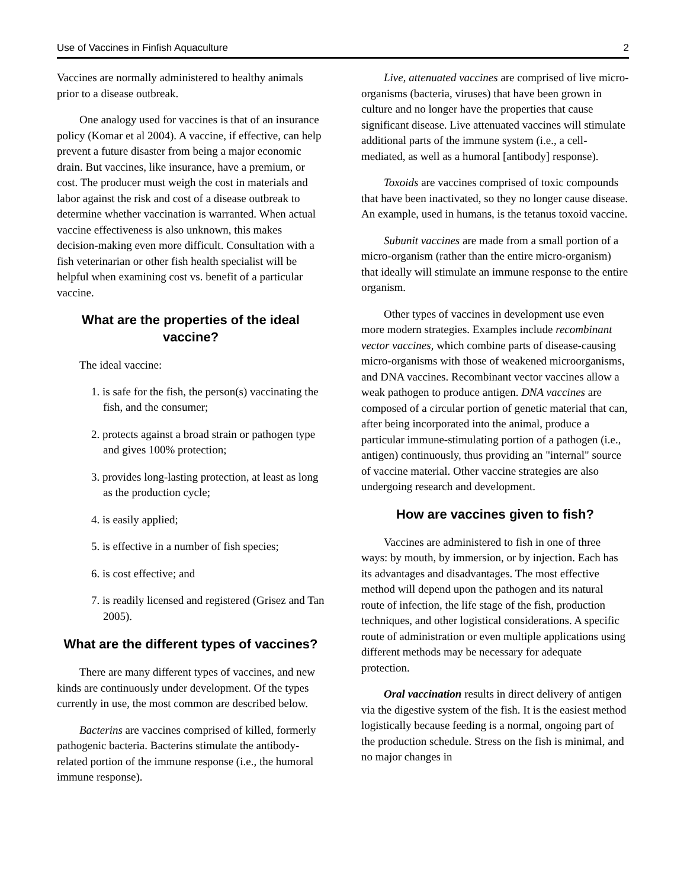Use of Vaccines in Finfish Aquaculture 2
Vaccines are normally administered to healthy animals prior to a disease outbreak.
One analogy used for vaccines is that of an insurance policy (Komar et al 2004). A vaccine, if effective, can help prevent a future disaster from being a major economic drain. But vaccines, like insurance, have a premium, or cost. The producer must weigh the cost in materials and labor against the risk and cost of a disease outbreak to determine whether vaccination is warranted. When actual vaccine effectiveness is also unknown, this makes decision-making even more difficult. Consultation with a fish veterinarian or other fish health specialist will be helpful when examining cost vs. benefit of a particular vaccine.
What are the properties of the ideal vaccine?
The ideal vaccine:
1. is safe for the fish, the person(s) vaccinating the fish, and the consumer;
2. protects against a broad strain or pathogen type and gives 100% protection;
3. provides long-lasting protection, at least as long as the production cycle;
4. is easily applied;
5. is effective in a number of fish species;
6. is cost effective; and
7. is readily licensed and registered (Grisez and Tan 2005).
What are the different types of vaccines?
There are many different types of vaccines, and new kinds are continuously under development. Of the types currently in use, the most common are described below.
Bacterins are vaccines comprised of killed, formerly pathogenic bacteria. Bacterins stimulate the antibody-related portion of the immune response (i.e., the humoral immune response).
Live, attenuated vaccines are comprised of live micro-organisms (bacteria, viruses) that have been grown in culture and no longer have the properties that cause significant disease. Live attenuated vaccines will stimulate additional parts of the immune system (i.e., a cell-mediated, as well as a humoral [antibody] response).
Toxoids are vaccines comprised of toxic compounds that have been inactivated, so they no longer cause disease. An example, used in humans, is the tetanus toxoid vaccine.
Subunit vaccines are made from a small portion of a micro-organism (rather than the entire micro-organism) that ideally will stimulate an immune response to the entire organism.
Other types of vaccines in development use even more modern strategies. Examples include recombinant vector vaccines, which combine parts of disease-causing micro-organisms with those of weakened microorganisms, and DNA vaccines. Recombinant vector vaccines allow a weak pathogen to produce antigen. DNA vaccines are composed of a circular portion of genetic material that can, after being incorporated into the animal, produce a particular immune-stimulating portion of a pathogen (i.e., antigen) continuously, thus providing an "internal" source of vaccine material. Other vaccine strategies are also undergoing research and development.
How are vaccines given to fish?
Vaccines are administered to fish in one of three ways: by mouth, by immersion, or by injection. Each has its advantages and disadvantages. The most effective method will depend upon the pathogen and its natural route of infection, the life stage of the fish, production techniques, and other logistical considerations. A specific route of administration or even multiple applications using different methods may be necessary for adequate protection.
Oral vaccination results in direct delivery of antigen via the digestive system of the fish. It is the easiest method logistically because feeding is a normal, ongoing part of the production schedule. Stress on the fish is minimal, and no major changes in